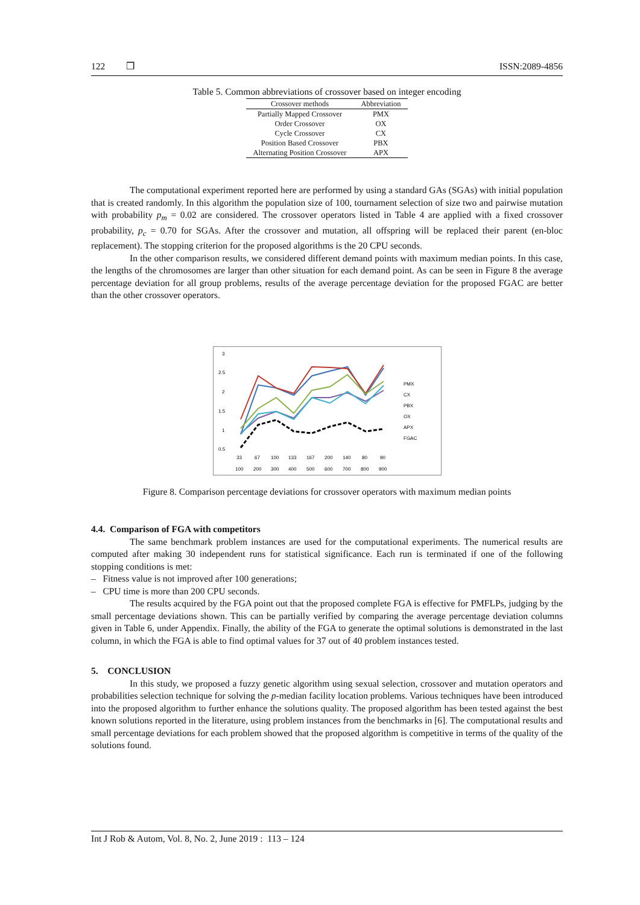122 ❒ ISSN:2089-4856
Table 5. Common abbreviations of crossover based on integer encoding
| Crossover methods | Abbreviation |
| --- | --- |
| Partially Mapped Crossover | PMX |
| Order Crossover | OX |
| Cycle Crossover | CX |
| Position Based Crossover | PBX |
| Alternating Position Crossover | APX |
The computational experiment reported here are performed by using a standard GAs (SGAs) with initial population that is created randomly. In this algorithm the population size of 100, tournament selection of size two and pairwise mutation with probability p<sub>m</sub> = 0.02 are considered. The crossover operators listed in Table 4 are applied with a fixed crossover probability, p<sub>c</sub> = 0.70 for SGAs. After the crossover and mutation, all offspring will be replaced their parent (en-bloc replacement). The stopping criterion for the proposed algorithms is the 20 CPU seconds.
In the other comparison results, we considered different demand points with maximum median points. In this case, the lengths of the chromosomes are larger than other situation for each demand point. As can be seen in Figure 8 the average percentage deviation for all group problems, results of the average percentage deviation for the proposed FGAC are better than the other crossover operators.
3
2.5
2
1.5
1
0.5
PMX
CX
PBX
OX
APX
FGAC
33
67
100
133
167
200
140
80
90
100
200
300
400
500
600
700
800
900
Figure 8. Comparison percentage deviations for crossover operators with maximum median points
4.4. Comparison of FGA with competitors
The same benchmark problem instances are used for the computational experiments. The numerical results are computed after making 30 independent runs for statistical significance. Each run is terminated if one of the following stopping conditions is met:
– Fitness value is not improved after 100 generations;
– CPU time is more than 200 CPU seconds.
The results acquired by the FGA point out that the proposed complete FGA is effective for PMFLPs, judging by the small percentage deviations shown. This can be partially verified by comparing the average percentage deviation columns given in Table 6, under Appendix. Finally, the ability of the FGA to generate the optimal solutions is demonstrated in the last column, in which the FGA is able to find optimal values for 37 out of 40 problem instances tested.
5. CONCLUSION
In this study, we proposed a fuzzy genetic algorithm using sexual selection, crossover and mutation operators and probabilities selection technique for solving the p-median facility location problems. Various techniques have been introduced into the proposed algorithm to further enhance the solutions quality. The proposed algorithm has been tested against the best known solutions reported in the literature, using problem instances from the benchmarks in [6]. The computational results and small percentage deviations for each problem showed that the proposed algorithm is competitive in terms of the quality of the solutions found.
Int J Rob & Autom, Vol. 8, No. 2, June 2019 : 113 – 124